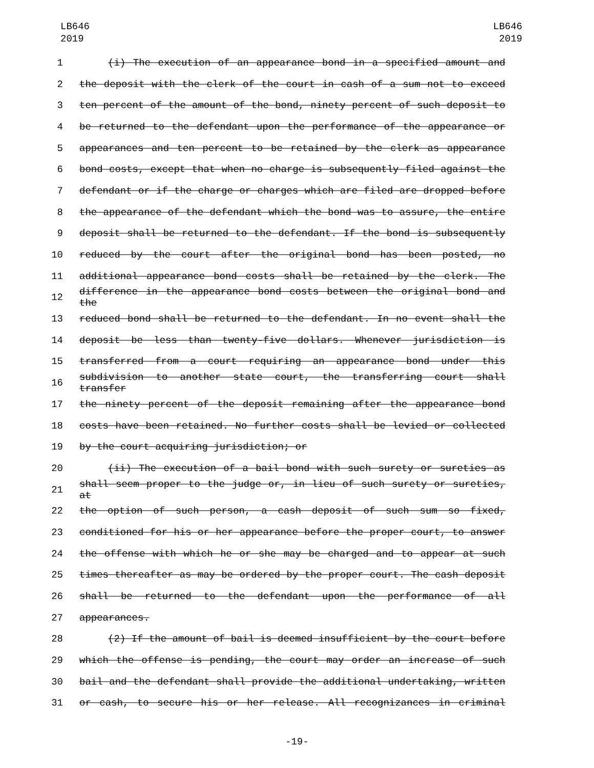LB646
2019
LB646
2019
1 (i) The execution of an appearance bond in a specified amount and
2 the deposit with the clerk of the court in cash of a sum not to exceed
3 ten percent of the amount of the bond, ninety percent of such deposit to
4 be returned to the defendant upon the performance of the appearance or
5 appearances and ten percent to be retained by the clerk as appearance
6 bond costs, except that when no charge is subsequently filed against the
7 defendant or if the charge or charges which are filed are dropped before
8 the appearance of the defendant which the bond was to assure, the entire
9 deposit shall be returned to the defendant. If the bond is subsequently
10 reduced by the court after the original bond has been posted, no
11 additional appearance bond costs shall be retained by the clerk. The
12 difference in the appearance bond costs between the original bond and the
13 reduced bond shall be returned to the defendant. In no event shall the
14 deposit be less than twenty-five dollars. Whenever jurisdiction is
15 transferred from a court requiring an appearance bond under this
16 subdivision to another state court, the transferring court shall transfer
17 the ninety percent of the deposit remaining after the appearance bond
18 costs have been retained. No further costs shall be levied or collected
19 by the court acquiring jurisdiction; or
20 (ii) The execution of a bail bond with such surety or sureties as
21 shall seem proper to the judge or, in lieu of such surety or sureties, at
22 the option of such person, a cash deposit of such sum so fixed,
23 conditioned for his or her appearance before the proper court, to answer
24 the offense with which he or she may be charged and to appear at such
25 times thereafter as may be ordered by the proper court. The cash deposit
26 shall be returned to the defendant upon the performance of all
27 appearances.
28 (2) If the amount of bail is deemed insufficient by the court before
29 which the offense is pending, the court may order an increase of such
30 bail and the defendant shall provide the additional undertaking, written
31 or cash, to secure his or her release. All recognizances in criminal
-19-